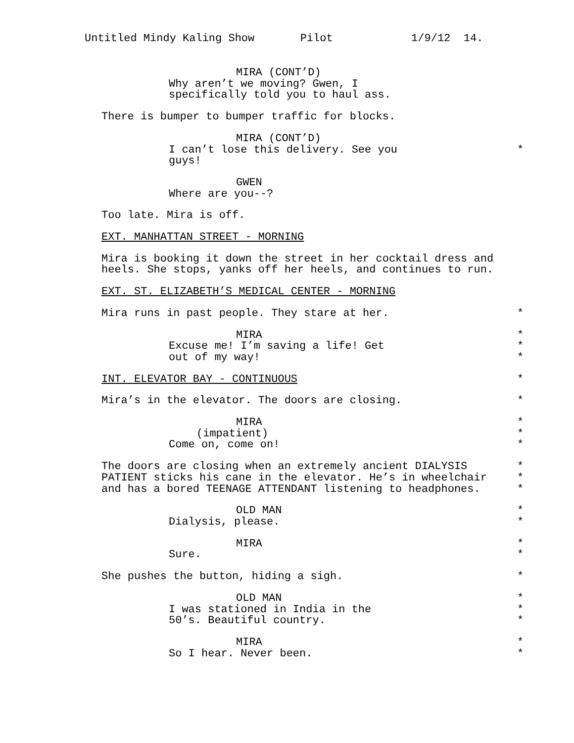Untitled Mindy Kaling Show Pilot 1/9/12 14.
MIRA (CONT’D)
Why aren’t we moving? Gwen, I
specifically told you to haul ass.
There is bumper to bumper traffic for blocks.
MIRA (CONT’D)
I can’t lose this delivery. See you *
guys!
GWEN
Where are you--?
Too late. Mira is off.
EXT. MANHATTAN STREET - MORNING
Mira is booking it down the street in her cocktail dress and
heels. She stops, yanks off her heels, and continues to run.
EXT. ST. ELIZABETH’S MEDICAL CENTER - MORNING
Mira runs in past people. They stare at her. *
MIRA *
Excuse me! I’m saving a life! Get *
out of my way! *
INT. ELEVATOR BAY - CONTINUOUS *
Mira’s in the elevator. The doors are closing. *
MIRA *
(impatient) *
Come on, come on! *
The doors are closing when an extremely ancient DIALYSIS *
PATIENT sticks his cane in the elevator. He’s in wheelchair *
and has a bored TEENAGE ATTENDANT listening to headphones. *
OLD MAN *
Dialysis, please. *
MIRA *
Sure. *
She pushes the button, hiding a sigh. *
OLD MAN *
I was stationed in India in the *
50’s. Beautiful country. *
MIRA *
So I hear. Never been. *